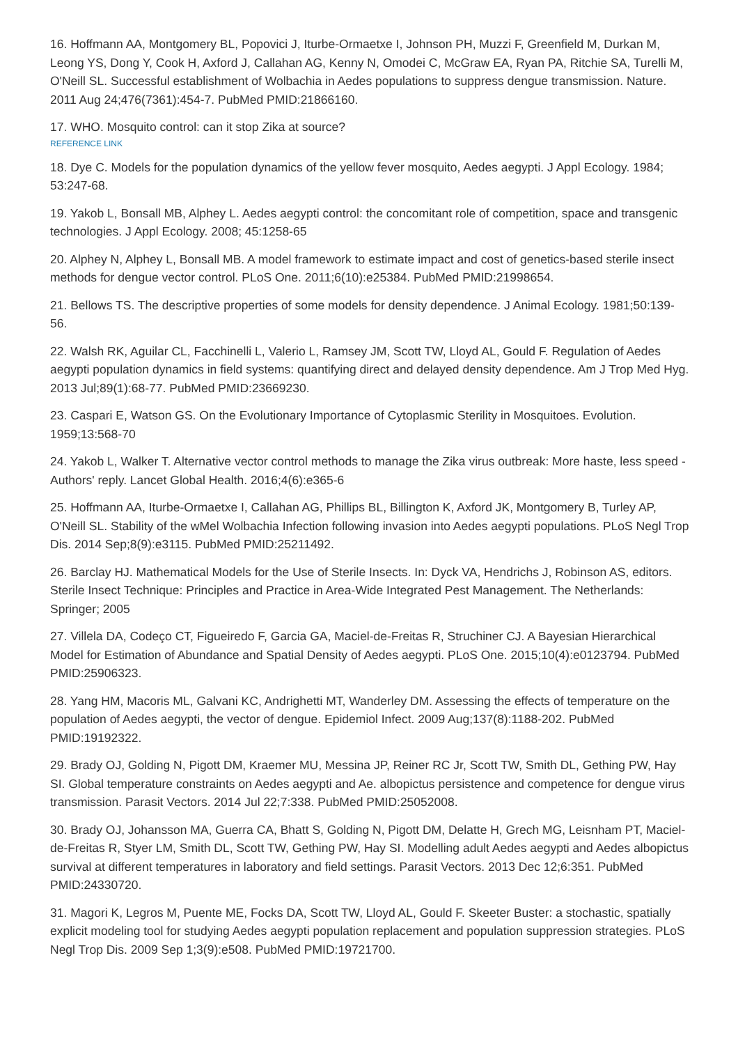16. Hoffmann AA, Montgomery BL, Popovici J, Iturbe-Ormaetxe I, Johnson PH, Muzzi F, Greenfield M, Durkan M, Leong YS, Dong Y, Cook H, Axford J, Callahan AG, Kenny N, Omodei C, McGraw EA, Ryan PA, Ritchie SA, Turelli M, O'Neill SL. Successful establishment of Wolbachia in Aedes populations to suppress dengue transmission. Nature. 2011 Aug 24;476(7361):454-7. PubMed PMID:21866160.
17. WHO. Mosquito control: can it stop Zika at source?
REFERENCE LINK
18. Dye C. Models for the population dynamics of the yellow fever mosquito, Aedes aegypti. J Appl Ecology. 1984; 53:247-68.
19. Yakob L, Bonsall MB, Alphey L. Aedes aegypti control: the concomitant role of competition, space and transgenic technologies. J Appl Ecology. 2008; 45:1258-65
20. Alphey N, Alphey L, Bonsall MB. A model framework to estimate impact and cost of genetics-based sterile insect methods for dengue vector control. PLoS One. 2011;6(10):e25384. PubMed PMID:21998654.
21. Bellows TS. The descriptive properties of some models for density dependence. J Animal Ecology. 1981;50:139-56.
22. Walsh RK, Aguilar CL, Facchinelli L, Valerio L, Ramsey JM, Scott TW, Lloyd AL, Gould F. Regulation of Aedes aegypti population dynamics in field systems: quantifying direct and delayed density dependence. Am J Trop Med Hyg. 2013 Jul;89(1):68-77. PubMed PMID:23669230.
23. Caspari E, Watson GS. On the Evolutionary Importance of Cytoplasmic Sterility in Mosquitoes. Evolution. 1959;13:568-70
24. Yakob L, Walker T. Alternative vector control methods to manage the Zika virus outbreak: More haste, less speed - Authors' reply. Lancet Global Health. 2016;4(6):e365-6
25. Hoffmann AA, Iturbe-Ormaetxe I, Callahan AG, Phillips BL, Billington K, Axford JK, Montgomery B, Turley AP, O'Neill SL. Stability of the wMel Wolbachia Infection following invasion into Aedes aegypti populations. PLoS Negl Trop Dis. 2014 Sep;8(9):e3115. PubMed PMID:25211492.
26. Barclay HJ. Mathematical Models for the Use of Sterile Insects. In: Dyck VA, Hendrichs J, Robinson AS, editors. Sterile Insect Technique: Principles and Practice in Area-Wide Integrated Pest Management. The Netherlands: Springer; 2005
27. Villela DA, Codeço CT, Figueiredo F, Garcia GA, Maciel-de-Freitas R, Struchiner CJ. A Bayesian Hierarchical Model for Estimation of Abundance and Spatial Density of Aedes aegypti. PLoS One. 2015;10(4):e0123794. PubMed PMID:25906323.
28. Yang HM, Macoris ML, Galvani KC, Andrighetti MT, Wanderley DM. Assessing the effects of temperature on the population of Aedes aegypti, the vector of dengue. Epidemiol Infect. 2009 Aug;137(8):1188-202. PubMed PMID:19192322.
29. Brady OJ, Golding N, Pigott DM, Kraemer MU, Messina JP, Reiner RC Jr, Scott TW, Smith DL, Gething PW, Hay SI. Global temperature constraints on Aedes aegypti and Ae. albopictus persistence and competence for dengue virus transmission. Parasit Vectors. 2014 Jul 22;7:338. PubMed PMID:25052008.
30. Brady OJ, Johansson MA, Guerra CA, Bhatt S, Golding N, Pigott DM, Delatte H, Grech MG, Leisnham PT, Maciel-de-Freitas R, Styer LM, Smith DL, Scott TW, Gething PW, Hay SI. Modelling adult Aedes aegypti and Aedes albopictus survival at different temperatures in laboratory and field settings. Parasit Vectors. 2013 Dec 12;6:351. PubMed PMID:24330720.
31. Magori K, Legros M, Puente ME, Focks DA, Scott TW, Lloyd AL, Gould F. Skeeter Buster: a stochastic, spatially explicit modeling tool for studying Aedes aegypti population replacement and population suppression strategies. PLoS Negl Trop Dis. 2009 Sep 1;3(9):e508. PubMed PMID:19721700.